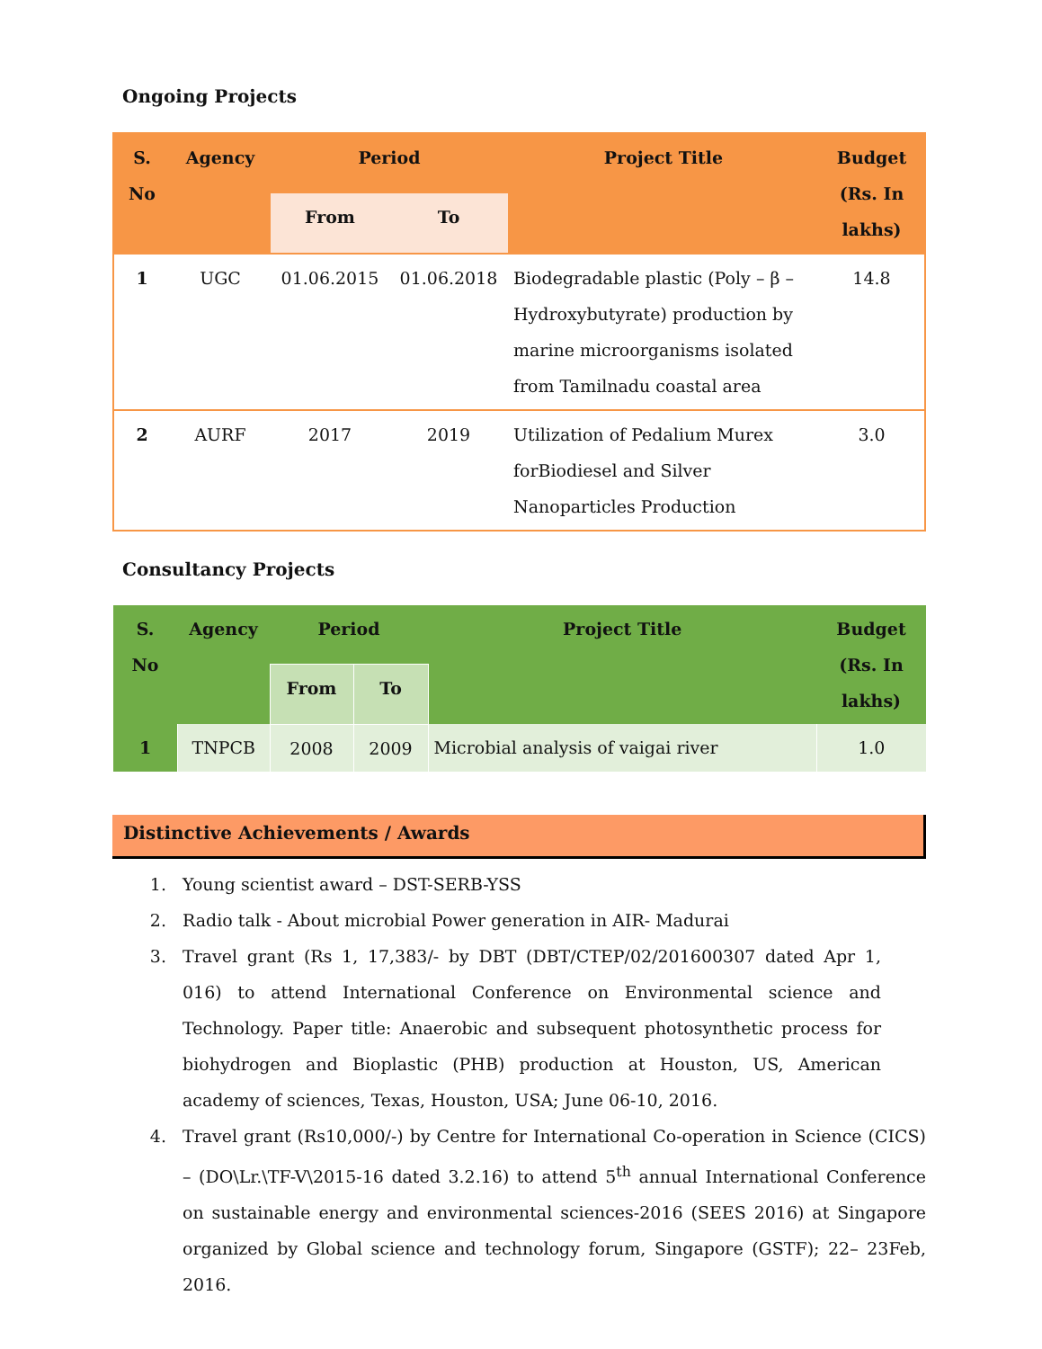Ongoing Projects
| S. No | Agency | Period | | Project Title | Budget (Rs. In lakhs) |
| --- | --- | --- | --- | --- | --- |
| | | From | To | | |
| 1 | UGC | 01.06.2015 | 01.06.2018 | Biodegradable plastic (Poly – β – Hydroxybutyrate) production by marine microorganisms isolated from Tamilnadu coastal area | 14.8 |
| 2 | AURF | 2017 | 2019 | Utilization of Pedalium Murex forBiodiesel and Silver Nanoparticles Production | 3.0 |
Consultancy Projects
| S. No | Agency | Period | | Project Title | Budget (Rs. In lakhs) |
| --- | --- | --- | --- | --- | --- |
| | | From | To | | |
| 1 | TNPCB | 2008 | 2009 | Microbial analysis of vaigai river | 1.0 |
Distinctive Achievements / Awards
1. Young scientist award – DST-SERB-YSS
2. Radio talk - About microbial Power generation in AIR- Madurai
3. Travel grant (Rs 1, 17,383/- by DBT (DBT/CTEP/02/201600307 dated Apr 1, 016) to attend International Conference on Environmental science and Technology. Paper title: Anaerobic and subsequent photosynthetic process for biohydrogen and Bioplastic (PHB) production at Houston, US, American academy of sciences, Texas, Houston, USA; June 06-10, 2016.
4. Travel grant (Rs10,000/-) by Centre for International Co-operation in Science (CICS) – (DO\Lr.\TF-V\2015-16 dated 3.2.16) to attend 5<sup>th</sup> annual International Conference on sustainable energy and environmental sciences-2016 (SEES 2016) at Singapore organized by Global science and technology forum, Singapore (GSTF); 22– 23Feb, 2016.